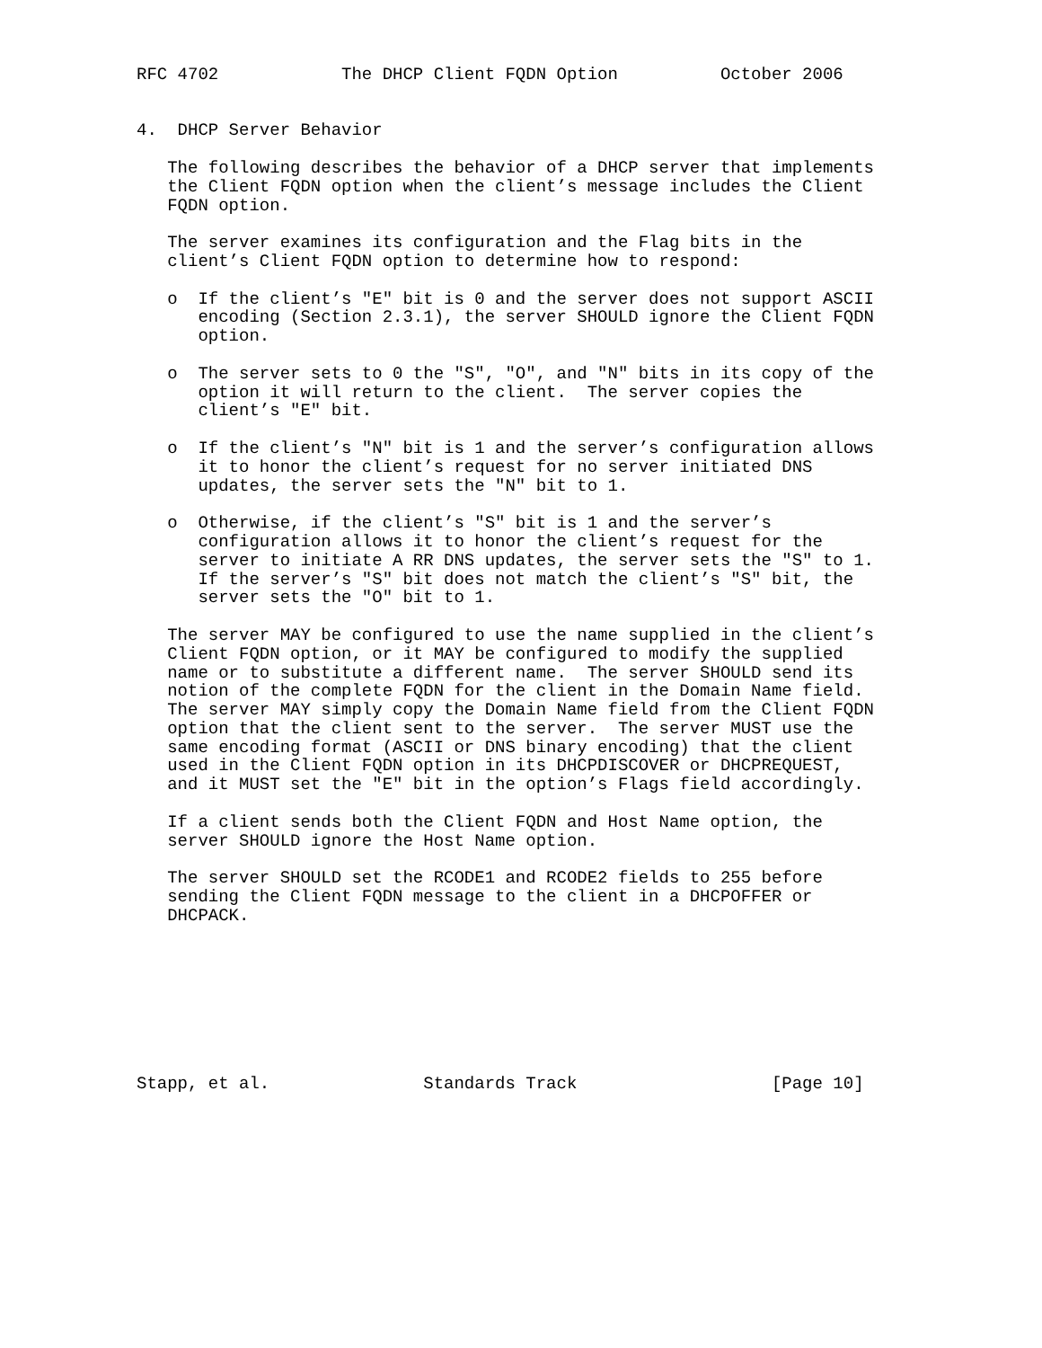RFC 4702            The DHCP Client FQDN Option          October 2006


4.  DHCP Server Behavior

   The following describes the behavior of a DHCP server that implements
   the Client FQDN option when the client’s message includes the Client
   FQDN option.

   The server examines its configuration and the Flag bits in the
   client’s Client FQDN option to determine how to respond:

   o  If the client’s "E" bit is 0 and the server does not support ASCII
      encoding (Section 2.3.1), the server SHOULD ignore the Client FQDN
      option.

   o  The server sets to 0 the "S", "O", and "N" bits in its copy of the
      option it will return to the client.  The server copies the
      client’s "E" bit.

   o  If the client’s "N" bit is 1 and the server’s configuration allows
      it to honor the client’s request for no server initiated DNS
      updates, the server sets the "N" bit to 1.

   o  Otherwise, if the client’s "S" bit is 1 and the server’s
      configuration allows it to honor the client’s request for the
      server to initiate A RR DNS updates, the server sets the "S" to 1.
      If the server’s "S" bit does not match the client’s "S" bit, the
      server sets the "O" bit to 1.

   The server MAY be configured to use the name supplied in the client’s
   Client FQDN option, or it MAY be configured to modify the supplied
   name or to substitute a different name.  The server SHOULD send its
   notion of the complete FQDN for the client in the Domain Name field.
   The server MAY simply copy the Domain Name field from the Client FQDN
   option that the client sent to the server.  The server MUST use the
   same encoding format (ASCII or DNS binary encoding) that the client
   used in the Client FQDN option in its DHCPDISCOVER or DHCPREQUEST,
   and it MUST set the "E" bit in the option’s Flags field accordingly.

   If a client sends both the Client FQDN and Host Name option, the
   server SHOULD ignore the Host Name option.

   The server SHOULD set the RCODE1 and RCODE2 fields to 255 before
   sending the Client FQDN message to the client in a DHCPOFFER or
   DHCPACK.








Stapp, et al.               Standards Track                   [Page 10]